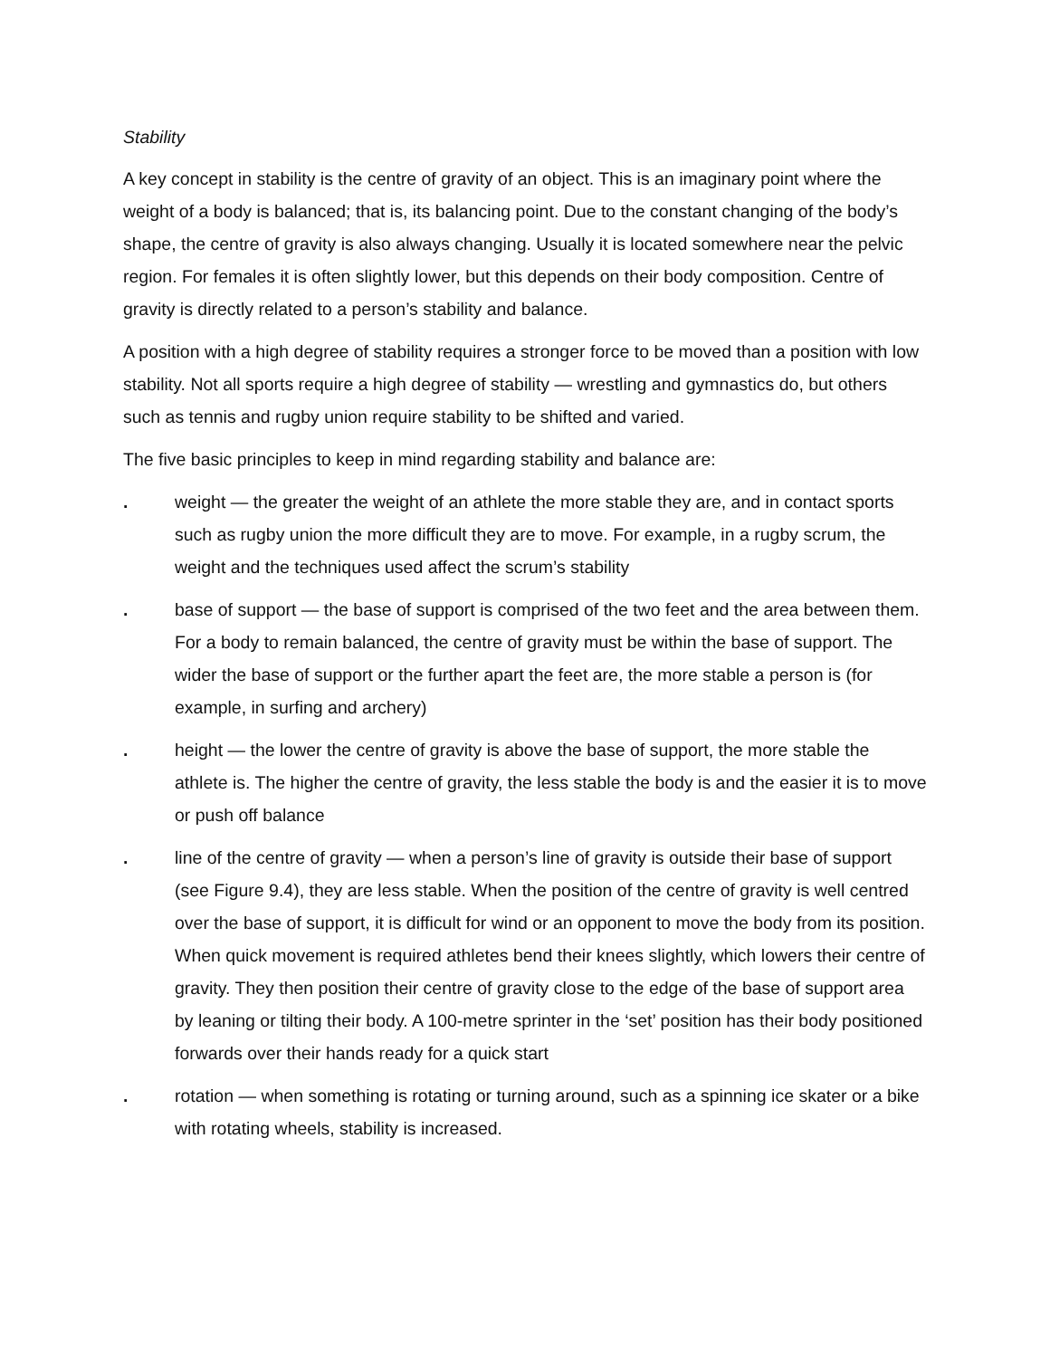Stability
A key concept in stability is the centre of gravity of an object. This is an imaginary point where the weight of a body is balanced; that is, its balancing point. Due to the constant changing of the body’s shape, the centre of gravity is also always changing. Usually it is located somewhere near the pelvic region. For females it is often slightly lower, but this depends on their body composition. Centre of gravity is directly related to a person’s stability and balance.
A position with a high degree of stability requires a stronger force to be moved than a position with low stability. Not all sports require a high degree of stability — wrestling and gymnastics do, but others such as tennis and rugby union require stability to be shifted and varied.
The five basic principles to keep in mind regarding stability and balance are:
. weight — the greater the weight of an athlete the more stable they are, and in contact sports such as rugby union the more difficult they are to move. For example, in a rugby scrum, the weight and the techniques used affect the scrum’s stability
. base of support — the base of support is comprised of the two feet and the area between them. For a body to remain balanced, the centre of gravity must be within the base of support. The wider the base of support or the further apart the feet are, the more stable a person is (for example, in surfing and archery)
. height — the lower the centre of gravity is above the base of support, the more stable the athlete is. The higher the centre of gravity, the less stable the body is and the easier it is to move or push off balance
. line of the centre of gravity — when a person’s line of gravity is outside their base of support (see Figure 9.4), they are less stable. When the position of the centre of gravity is well centred over the base of support, it is difficult for wind or an opponent to move the body from its position. When quick movement is required athletes bend their knees slightly, which lowers their centre of gravity. They then position their centre of gravity close to the edge of the base of support area by leaning or tilting their body. A 100-metre sprinter in the ‘set’ position has their body positioned forwards over their hands ready for a quick start
. rotation — when something is rotating or turning around, such as a spinning ice skater or a bike with rotating wheels, stability is increased.